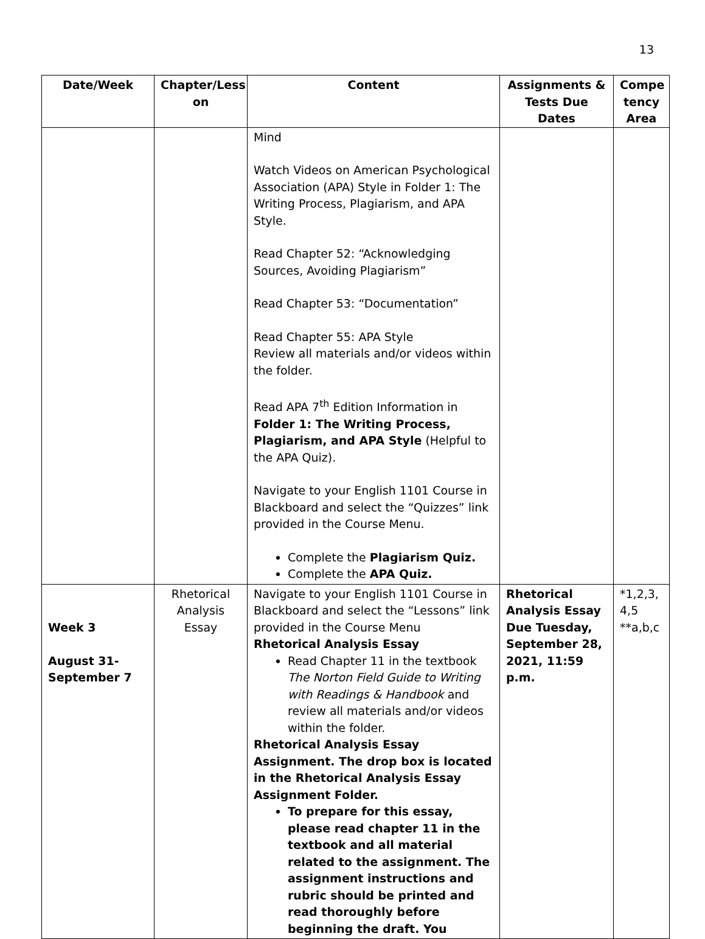13
| Date/Week | Chapter/Less on | Content | Assignments & Tests Due Dates | Compe tency Area |
| --- | --- | --- | --- | --- |
| | | Mind Watch Videos on American Psychological Association (APA) Style in Folder 1: The Writing Process, Plagiarism, and APA Style. Read Chapter 52: “Acknowledging Sources, Avoiding Plagiarism” Read Chapter 53: “Documentation” Read Chapter 55: APA Style Review all materials and/or videos within the folder. Read APA 7<sup>th</sup> Edition Information in Folder 1: The Writing Process, Plagiarism, and APA Style (Helpful to the APA Quiz). Navigate to your English 1101 Course in Blackboard and select the “Quizzes” link provided in the Course Menu. Complete the Plagiarism Quiz. Complete the APA Quiz. | | |
| Week 3 August 31- September 7 | Rhetorical Analysis Essay | Navigate to your English 1101 Course in Blackboard and select the “Lessons” link provided in the Course Menu Rhetorical Analysis Essay Read Chapter 11 in the textbook The Norton Field Guide to Writing with Readings & Handbook and review all materials and/or videos within the folder. Rhetorical Analysis Essay Assignment. The drop box is located in the Rhetorical Analysis Essay Assignment Folder. To prepare for this essay, please read chapter 11 in the textbook and all material related to the assignment. The assignment instructions and rubric should be printed and read thoroughly before beginning the draft. You | Rhetorical Analysis Essay Due Tuesday, September 28, 2021, 11:59 p.m. | *1,2,3, 4,5 **a,b,c |